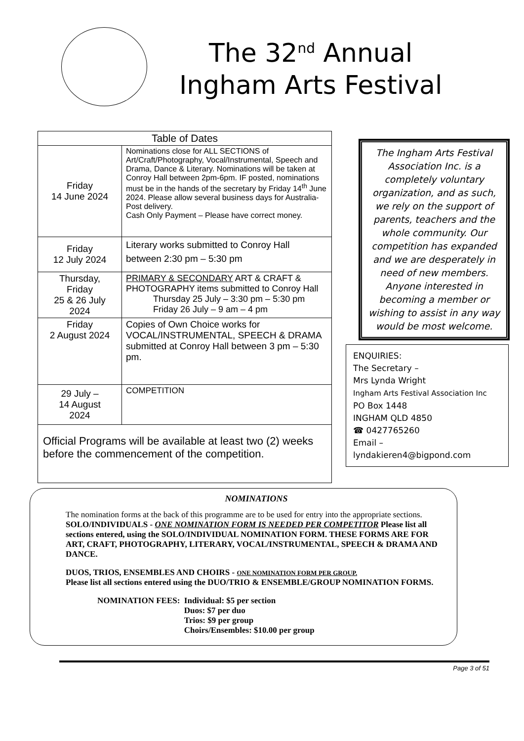The 32<sup>nd</sup> Annual
Ingham Arts Festival
| Table of Dates | |
| --- | --- |
| Friday 14 June 2024 | Nominations close for ALL SECTIONS of Art/Craft/Photography, Vocal/Instrumental, Speech and Drama, Dance & Literary. Nominations will be taken at Conroy Hall between 2pm-6pm. IF posted, nominations must be in the hands of the secretary by Friday 14<sup>th</sup> June 2024. Please allow several business days for Australia-Post delivery. Cash Only Payment – Please have correct money. |
| Friday 12 July 2024 | Literary works submitted to Conroy Hall between 2:30 pm – 5:30 pm |
| Thursday, Friday 25 & 26 July 2024 | PRIMARY & SECONDARY ART & CRAFT & PHOTOGRAPHY items submitted to Conroy Hall Thursday 25 July – 3:30 pm – 5:30 pm Friday 26 July – 9 am – 4 pm |
| Friday 2 August 2024 | Copies of Own Choice works for VOCAL/INSTRUMENTAL, SPEECH & DRAMA submitted at Conroy Hall between 3 pm – 5:30 pm. |
| 29 July – 14 August 2024 | COMPETITION |
| Official Programs will be available at least two (2) weeks before the commencement of the competition. | |
The Ingham Arts Festival Association Inc. is a completely voluntary organization, and as such, we rely on the support of parents, teachers and the whole community. Our competition has expanded and we are desperately in need of new members. Anyone interested in becoming a member or wishing to assist in any way would be most welcome.
ENQUIRIES:
The Secretary –
Mrs Lynda Wright
Ingham Arts Festival Association Inc
PO Box 1448
INGHAM QLD 4850
☎ 0427765260
Email – lyndakieren4@bigpond.com
NOMINATIONS
The nomination forms at the back of this programme are to be used for entry into the appropriate sections.
SOLO/INDIVIDUALS - ONE NOMINATION FORM IS NEEDED PER COMPETITOR Please list all sections entered, using the SOLO/INDIVIDUAL NOMINATION FORM. THESE FORMS ARE FOR ART, CRAFT, PHOTOGRAPHY, LITERARY, VOCAL/INSTRUMENTAL, SPEECH & DRAMA AND DANCE.
DUOS, TRIOS, ENSEMBLES AND CHOIRS - ONE NOMINATION FORM PER GROUP.
Please list all sections entered using the DUO/TRIO & ENSEMBLE/GROUP NOMINATION FORMS.
NOMINATION FEES: Individual: $5 per section
Duos: $7 per duo
Trios: $9 per group
Choirs/Ensembles: $10.00 per group
Page 3 of 51